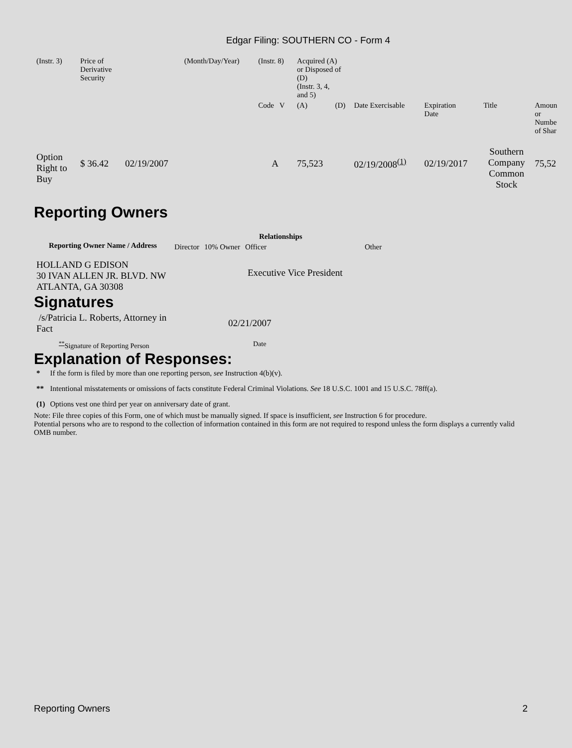Edgar Filing: SOUTHERN CO - Form 4
| (Instr. 3) | Price of Derivative Security | | (Month/Day/Year) | (Instr. 8) | Acquired (A) or Disposed of (D) (Instr. 3, 4, and 5) | | | | | | |
| | | | | Code V | (A) | (D) | Date Exercisable | Expiration Date | Title | Amoun or Numbe of Shar | |
| Option Right to Buy | $ 36.42 | 02/19/2007 | | A | 75,523 | | 02/19/2008<sup>(1)</sup> | 02/19/2017 | Southern Company Common Stock | 75,52 | |
Reporting Owners
| Reporting Owner Name / Address | Relationships | | | |
| --- | --- | --- | --- | --- |
| | Director | 10% Owner | Officer | Other |
| HOLLAND G EDISON 30 IVAN ALLEN JR. BLVD. NW ATLANTA, GA 30308 | | | Executive Vice President | |
Signatures
| /s/Patricia L. Roberts, Attorney in Fact | 02/21/2007 |
| <sup>**</sup> Signature of Reporting Person | Date |
Explanation of Responses:
| * | If the form is filed by more than one reporting person, see Instruction 4(b)(v). |
| ** | Intentional misstatements or omissions of facts constitute Federal Criminal Violations. See 18 U.S.C. 1001 and 15 U.S.C. 78ff(a). |
| (1) | Options vest one third per year on anniversary date of grant. |
Note: File three copies of this Form, one of which must be manually signed. If space is insufficient, see Instruction 6 for procedure.
Potential persons who are to respond to the collection of information contained in this form are not required to respond unless the form displays a currently valid OMB number.
Reporting Owners 2